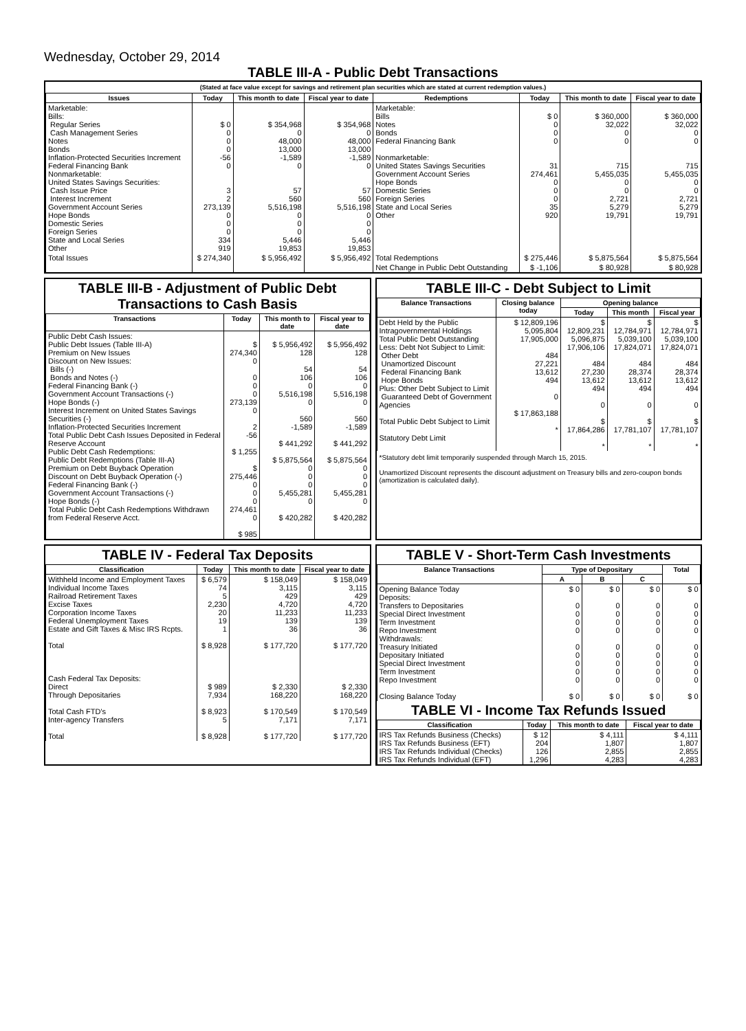Wednesday, October 29, 2014
TABLE III-A - Public Debt Transactions
(Stated at face value except for savings and retirement plan securities which are stated at current redemption values.)
| Issues | Today | This month to date | Fiscal year to date | Redemptions | Today | This month to date | Fiscal year to date |
| --- | --- | --- | --- | --- | --- | --- | --- |
| Marketable: Bills: Regular Series Cash Management Series Notes Bonds Inflation-Protected Securities Increment Federal Financing Bank Nonmarketable: United States Savings Securities: Cash Issue Price Interest Increment Government Account Series Hope Bonds Domestic Series Foreign Series State and Local Series Other | $ 0 0 0 0 -56 0 3 2 273,139 0 0 0 334 919 | $ 354,968 0 48,000 13,000 -1,589 0 57 560 5,516,198 0 0 0 5,446 19,853 | $ 354,968 0 48,000 13,000 -1,589 0 57 560 5,516,198 0 0 0 5,446 19,853 | Marketable: Bills Notes Bonds Federal Financing Bank Nonmarketable: United States Savings Securities Government Account Series Hope Bonds Domestic Series Foreign Series State and Local Series Other | $ 0 0 0 0 31 274,461 0 0 0 35 920 | $ 360,000 32,022 0 0 715 5,455,035 0 0 2,721 5,279 19,791 | $ 360,000 32,022 0 0 715 5,455,035 0 0 2,721 5,279 19,791 |
| Total Issues | $ 274,340 | $ 5,956,492 | $ 5,956,492 | Total Redemptions | $ 275,446 | $ 5,875,564 | $ 5,875,564 |
| | | | | Net Change in Public Debt Outstanding | $ -1,106 | $ 80,928 | $ 80,928 |
TABLE III-B - Adjustment of Public Debt Transactions to Cash Basis
| Transactions | Today | This month to date | Fiscal year to date |
| --- | --- | --- | --- |
| Public Debt Cash Issues: Public Debt Issues (Table III-A) Premium on New Issues Discount on New Issues: Bills (-) Bonds and Notes (-) Federal Financing Bank (-) Government Account Transactions (-) Hope Bonds (-) Interest Increment on United States Savings Securities (-) Inflation-Protected Securities Increment Total Public Debt Cash Issues Deposited in Federal Reserve Account Public Debt Cash Redemptions: Public Debt Redemptions (Table III-A) Premium on Debt Buyback Operation Discount on Debt Buyback Operation (-) Federal Financing Bank (-) Government Account Transactions (-) Hope Bonds (-) Total Public Debt Cash Redemptions Withdrawn from Federal Reserve Acct. | $ 274,340 0 0 0 0 273,139 0 2 -56 $ 1,255 $ 275,446 0 0 0 274,461 0 $ 985 | $ 5,956,492 128 54 106 0 5,516,198 0 560 -1,589 $ 441,292 $ 5,875,564 0 0 0 5,455,281 0 $ 420,282 | $ 5,956,492 128 54 106 0 5,516,198 0 560 -1,589 $ 441,292 $ 5,875,564 0 0 0 5,455,281 0 $ 420,282 |
TABLE III-C - Debt Subject to Limit
| Balance Transactions | Closing balance today | Opening balance | | |
| --- | --- | --- | --- | --- |
| | | Today | This month | Fiscal year |
| Debt Held by the Public Intragovernmental Holdings Total Public Debt Outstanding Less: Debt Not Subject to Limit: Other Debt Unamortized Discount Federal Financing Bank Hope Bonds Plus: Other Debt Subject to Limit Guaranteed Debt of Government Agencies Total Public Debt Subject to Limit Statutory Debt Limit | $ 12,809,196 5,095,804 17,905,000 484 27,221 13,612 494 0 $ 17,863,188 * | $ 12,809,231 5,096,875 17,906,106 484 27,230 13,612 494 0 $ 17,864,286 * | $ 12,784,971 5,039,100 17,824,071 484 28,374 13,612 494 0 $ 17,781,107 * | $ 12,784,971 5,039,100 17,824,071 484 28,374 13,612 494 0 $ 17,781,107 * |
*Statutory debt limit temporarily suspended through March 15, 2015.
Unamortized Discount represents the discount adjustment on Treasury bills and zero-coupon bonds (amortization is calculated daily).
TABLE IV - Federal Tax Deposits
| Classification | Today | This month to date | Fiscal year to date |
| --- | --- | --- | --- |
| Withheld Income and Employment Taxes Individual Income Taxes Railroad Retirement Taxes Excise Taxes Corporation Income Taxes Federal Unemployment Taxes Estate and Gift Taxes & Misc IRS Rcpts. Total Cash Federal Tax Deposits: Direct Through Depositaries Total Cash FTD's Inter-agency Transfers Total | $ 6,579 74 5 2,230 20 19 1 $ 8,928 $ 989 7,934 $ 8,923 5 $ 8,928 | $ 158,049 3,115 429 4,720 11,233 139 36 $ 177,720 $ 2,330 168,220 $ 170,549 7,171 $ 177,720 | $ 158,049 3,115 429 4,720 11,233 139 36 $ 177,720 $ 2,330 168,220 $ 170,549 7,171 $ 177,720 |
TABLE V - Short-Term Cash Investments
| Balance Transactions | Type of Depositary | | | Total |
| --- | --- | --- | --- | --- |
| | A | B | C | |
| Opening Balance Today Deposits: Transfers to Depositaries Special Direct Investment Term Investment Repo Investment Withdrawals: Treasury Initiated Depositary Initiated Special Direct Investment Term Investment Repo Investment Closing Balance Today | $ 0 0 0 0 0 0 0 0 0 0 $ 0 | $ 0 0 0 0 0 0 0 0 0 0 $ 0 | $ 0 0 0 0 0 0 0 0 0 0 $ 0 | $ 0 0 0 0 0 0 0 0 0 0 $ 0 |
TABLE VI - Income Tax Refunds Issued
| Classification | Today | This month to date | Fiscal year to date |
| --- | --- | --- | --- |
| IRS Tax Refunds Business (Checks) IRS Tax Refunds Business (EFT) IRS Tax Refunds Individual (Checks) IRS Tax Refunds Individual (EFT) | $ 12 204 126 1,296 | $ 4,111 1,807 2,855 4,283 | $ 4,111 1,807 2,855 4,283 |